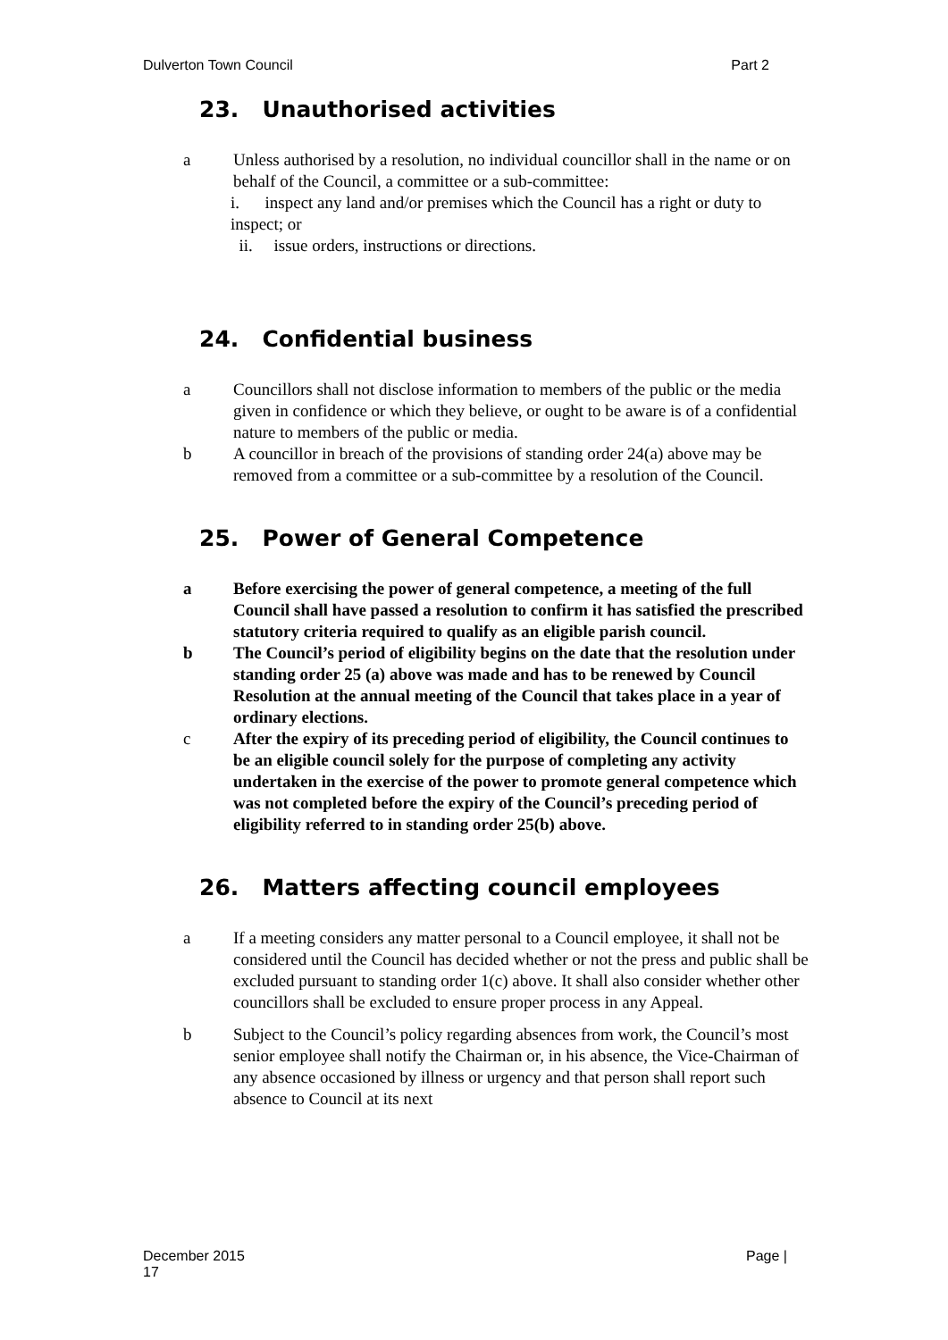Dulverton Town Council Part 2
23. Unauthorised activities
a Unless authorised by a resolution, no individual councillor shall in the name or on behalf of the Council, a committee or a sub-committee:
i. inspect any land and/or premises which the Council has a right or duty to inspect; or
ii. issue orders, instructions or directions.
24. Confidential business
a Councillors shall not disclose information to members of the public or the media given in confidence or which they believe, or ought to be aware is of a confidential nature to members of the public or media.
b A councillor in breach of the provisions of standing order 24(a) above may be removed from a committee or a sub-committee by a resolution of the Council.
25. Power of General Competence
a Before exercising the power of general competence, a meeting of the full Council shall have passed a resolution to confirm it has satisfied the prescribed statutory criteria required to qualify as an eligible parish council.
b The Council’s period of eligibility begins on the date that the resolution under standing order 25 (a) above was made and has to be renewed by Council Resolution at the annual meeting of the Council that takes place in a year of ordinary elections.
c After the expiry of its preceding period of eligibility, the Council continues to be an eligible council solely for the purpose of completing any activity undertaken in the exercise of the power to promote general competence which was not completed before the expiry of the Council’s preceding period of eligibility referred to in standing order 25(b) above.
26. Matters affecting council employees
a If a meeting considers any matter personal to a Council employee, it shall not be considered until the Council has decided whether or not the press and public shall be excluded pursuant to standing order 1(c) above. It shall also consider whether other councillors shall be excluded to ensure proper process in any Appeal.
b Subject to the Council’s policy regarding absences from work, the Council’s most senior employee shall notify the Chairman or, in his absence, the Vice-Chairman of any absence occasioned by illness or urgency and that person shall report such absence to Council at its next
December 2015
17 Page |